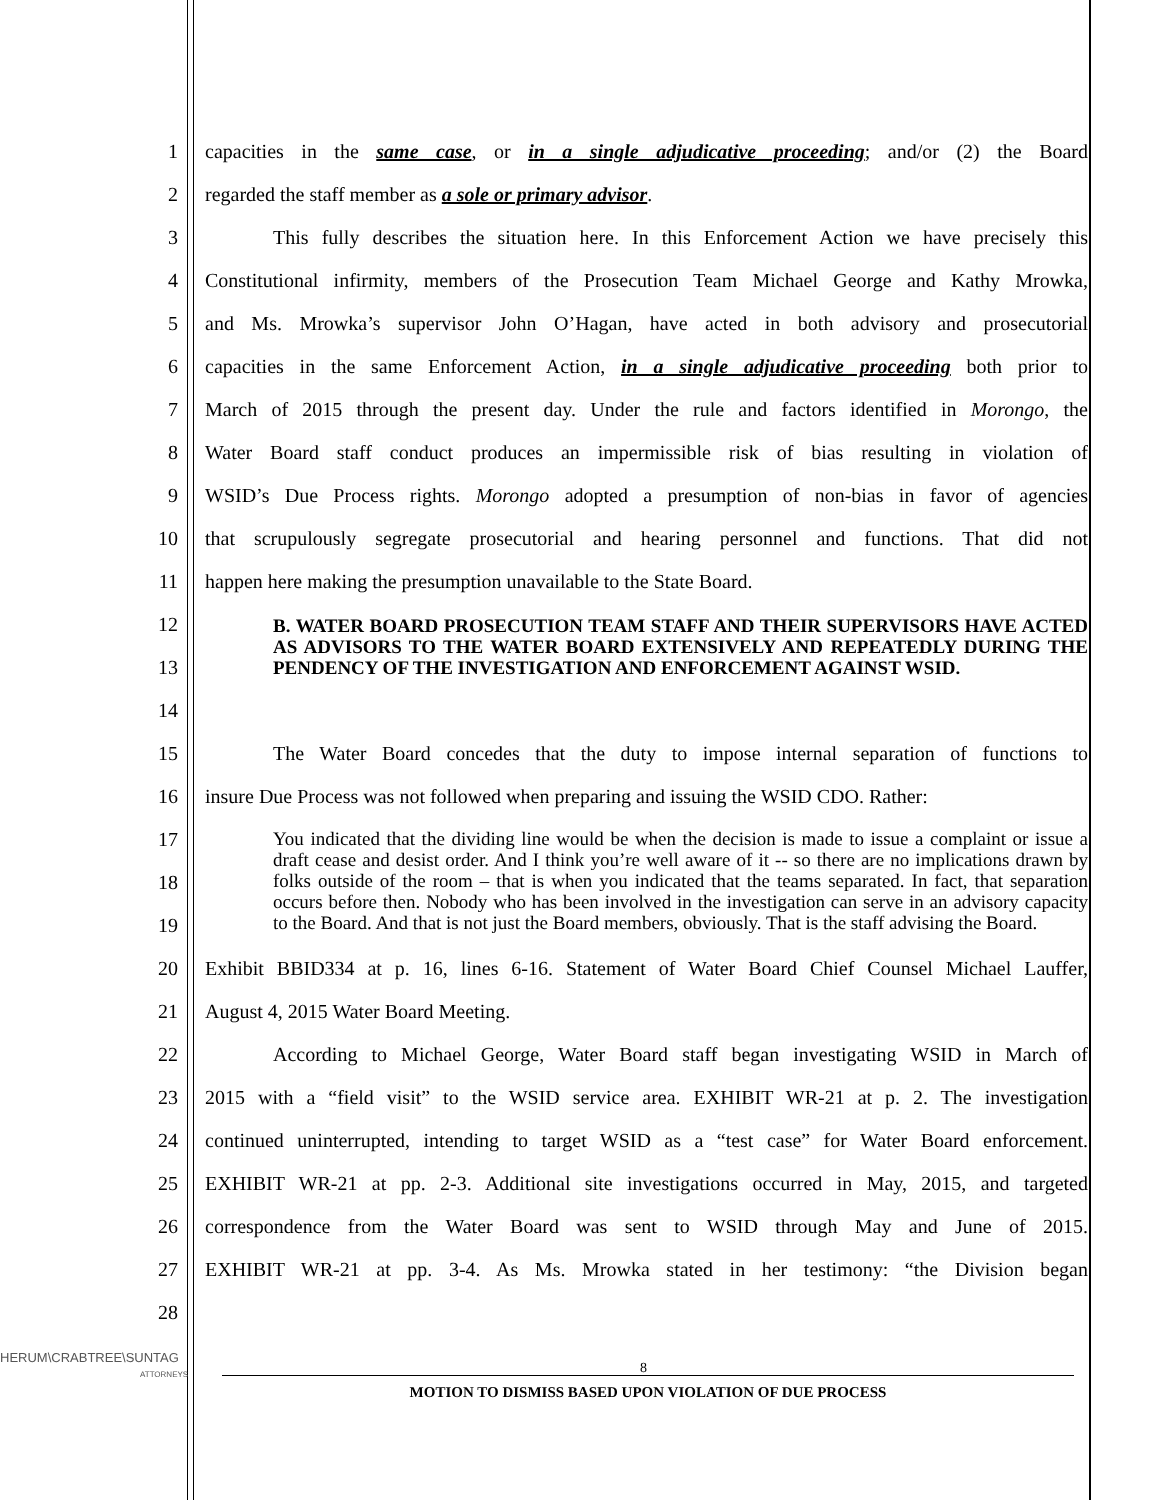1 capacities in the same case, or in a single adjudicative proceeding; and/or (2) the Board
2 regarded the staff member as a sole or primary advisor.
3 This fully describes the situation here. In this Enforcement Action we have precisely this
4 Constitutional infirmity, members of the Prosecution Team Michael George and Kathy Mrowka,
5 and Ms. Mrowka’s supervisor John O’Hagan, have acted in both advisory and prosecutorial
6 capacities in the same Enforcement Action, in a single adjudicative proceeding both prior to
7 March of 2015 through the present day. Under the rule and factors identified in Morongo, the
8 Water Board staff conduct produces an impermissible risk of bias resulting in violation of
9 WSID’s Due Process rights. Morongo adopted a presumption of non-bias in favor of agencies
10 that scrupulously segregate prosecutorial and hearing personnel and functions. That did not
11 happen here making the presumption unavailable to the State Board.
12
13
14
B. WATER BOARD PROSECUTION TEAM STAFF AND THEIR SUPERVISORS HAVE ACTED AS ADVISORS TO THE WATER BOARD EXTENSIVELY AND REPEATEDLY DURING THE PENDENCY OF THE INVESTIGATION AND ENFORCEMENT AGAINST WSID.
15 The Water Board concedes that the duty to impose internal separation of functions to
16 insure Due Process was not followed when preparing and issuing the WSID CDO. Rather:
17
18
19
You indicated that the dividing line would be when the decision is made to issue a complaint or issue a draft cease and desist order. And I think you’re well aware of it -- so there are no implications drawn by folks outside of the room – that is when you indicated that the teams separated. In fact, that separation occurs before then. Nobody who has been involved in the investigation can serve in an advisory capacity to the Board. And that is not just the Board members, obviously. That is the staff advising the Board.
20 Exhibit BBID334 at p. 16, lines 6-16. Statement of Water Board Chief Counsel Michael Lauffer,
21 August 4, 2015 Water Board Meeting.
22 According to Michael George, Water Board staff began investigating WSID in March of
23 2015 with a “field visit” to the WSID service area. EXHIBIT WR-21 at p. 2. The investigation
24 continued uninterrupted, intending to target WSID as a “test case” for Water Board enforcement.
25 EXHIBIT WR-21 at pp. 2-3. Additional site investigations occurred in May, 2015, and targeted
26 correspondence from the Water Board was sent to WSID through May and June of 2015.
27 EXHIBIT WR-21 at pp. 3-4. As Ms. Mrowka stated in her testimony: “the Division began
28
HERUM\CRABTREE\SUNTAG
ATTORNEYS
8
MOTION TO DISMISS BASED UPON VIOLATION OF DUE PROCESS